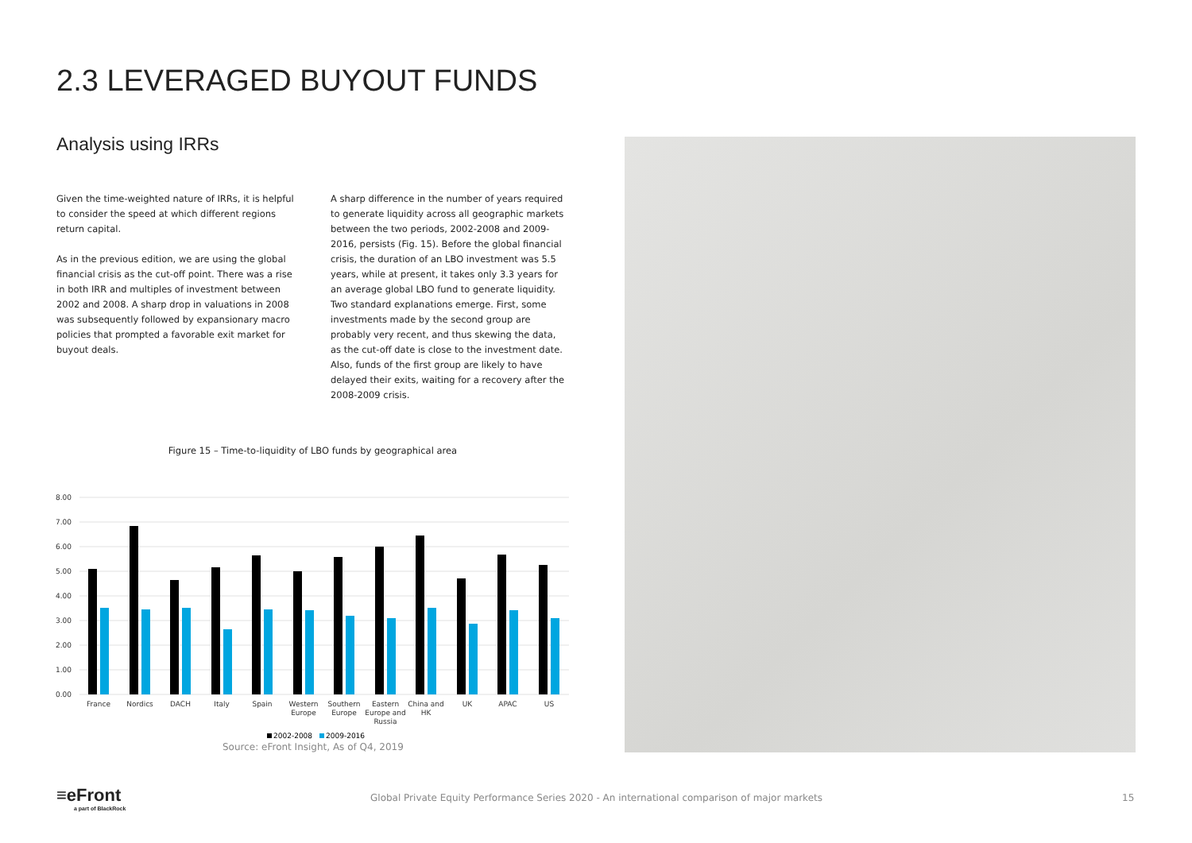2.3 LEVERAGED BUYOUT FUNDS
Analysis using IRRs
Given the time-weighted nature of IRRs, it is helpful to consider the speed at which different regions return capital.
As in the previous edition, we are using the global financial crisis as the cut-off point. There was a rise in both IRR and multiples of investment between 2002 and 2008. A sharp drop in valuations in 2008 was subsequently followed by expansionary macro policies that prompted a favorable exit market for buyout deals.
A sharp difference in the number of years required to generate liquidity across all geographic markets between the two periods, 2002-2008 and 2009-2016, persists (Fig. 15). Before the global financial crisis, the duration of an LBO investment was 5.5 years, while at present, it takes only 3.3 years for an average global LBO fund to generate liquidity. Two standard explanations emerge. First, some investments made by the second group are probably very recent, and thus skewing the data, as the cut-off date is close to the investment date. Also, funds of the first group are likely to have delayed their exits, waiting for a recovery after the 2008-2009 crisis.
Figure 15 – Time-to-liquidity of LBO funds by geographical area
8.00
7.00
6.00
5.00
4.00
3.00
2.00
1.00
0.00
France
Nordics
DACH
Italy
Spain
Western
Europe
Southern
Europe
Eastern
Europe and
Russia
China and
HK
UK
APAC
US
2002-2008
2009-2016
Source: eFront Insight, As of Q4, 2019
≡eFront
a part of BlackRock
Global Private Equity Performance Series 2020 - An international comparison of major markets
15